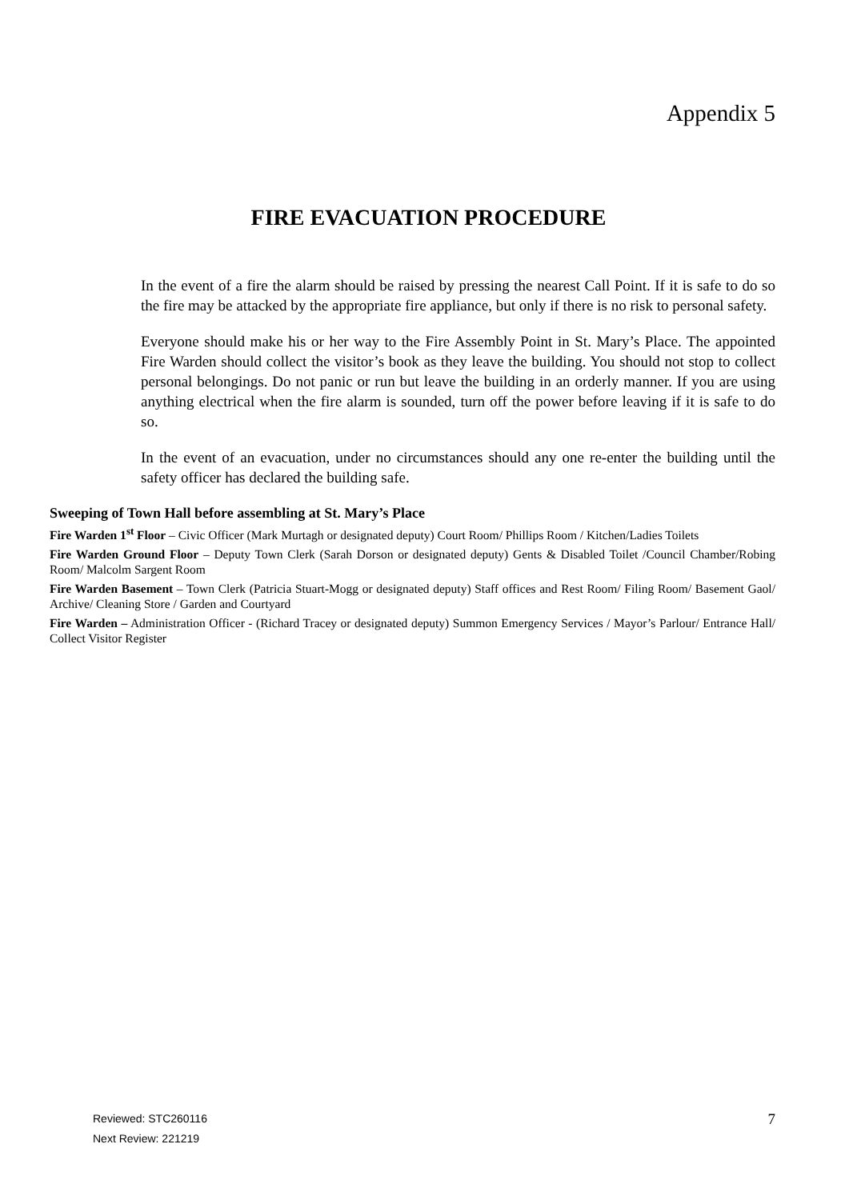Appendix 5
FIRE EVACUATION PROCEDURE
In the event of a fire the alarm should be raised by pressing the nearest Call Point. If it is safe to do so the fire may be attacked by the appropriate fire appliance, but only if there is no risk to personal safety.
Everyone should make his or her way to the Fire Assembly Point in St. Mary’s Place. The appointed Fire Warden should collect the visitor’s book as they leave the building. You should not stop to collect personal belongings. Do not panic or run but leave the building in an orderly manner. If you are using anything electrical when the fire alarm is sounded, turn off the power before leaving if it is safe to do so.
In the event of an evacuation, under no circumstances should any one re-enter the building until the safety officer has declared the building safe.
Sweeping of Town Hall before assembling at St. Mary’s Place
Fire Warden 1<sup>st</sup> Floor – Civic Officer (Mark Murtagh or designated deputy) Court Room/ Phillips Room / Kitchen/Ladies Toilets
Fire Warden Ground Floor – Deputy Town Clerk (Sarah Dorson or designated deputy) Gents & Disabled Toilet /Council Chamber/Robing Room/ Malcolm Sargent Room
Fire Warden Basement – Town Clerk (Patricia Stuart-Mogg or designated deputy) Staff offices and Rest Room/ Filing Room/ Basement Gaol/ Archive/ Cleaning Store / Garden and Courtyard
Fire Warden – Administration Officer - (Richard Tracey or designated deputy) Summon Emergency Services / Mayor’s Parlour/ Entrance Hall/ Collect Visitor Register
Reviewed: STC260116
Next Review: 221219
7